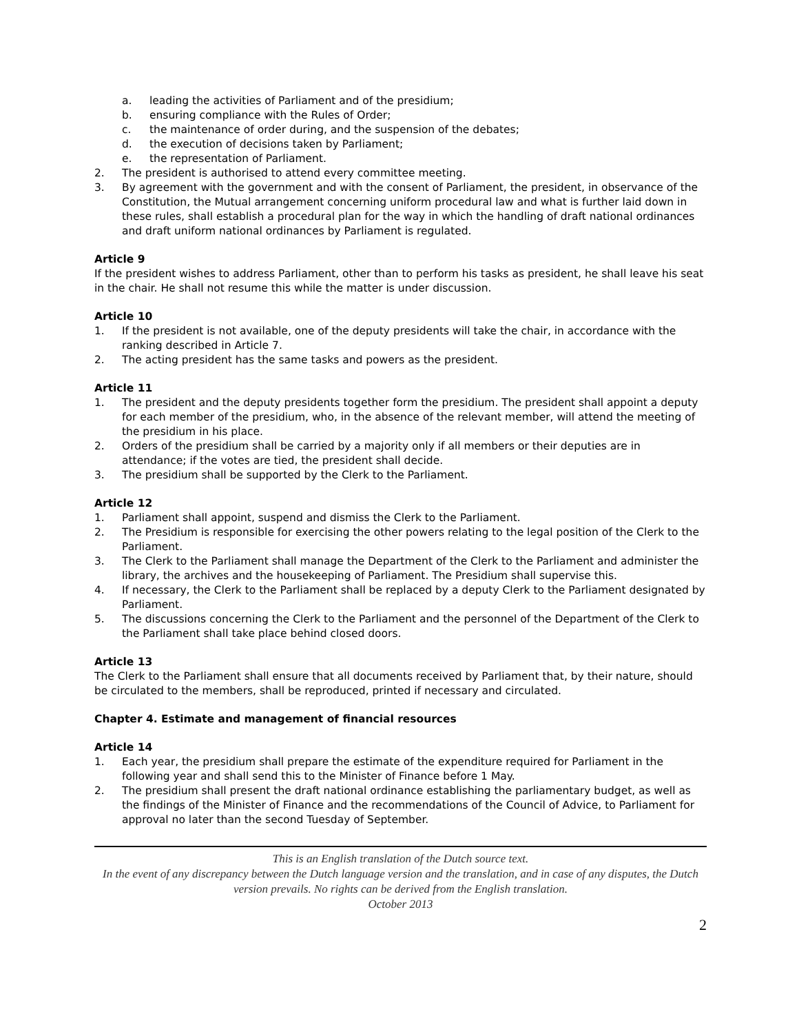a. leading the activities of Parliament and of the presidium;
b. ensuring compliance with the Rules of Order;
c. the maintenance of order during, and the suspension of the debates;
d. the execution of decisions taken by Parliament;
e. the representation of Parliament.
2. The president is authorised to attend every committee meeting.
3. By agreement with the government and with the consent of Parliament, the president, in observance of the Constitution, the Mutual arrangement concerning uniform procedural law and what is further laid down in these rules, shall establish a procedural plan for the way in which the handling of draft national ordinances and draft uniform national ordinances by Parliament is regulated.
Article 9
If the president wishes to address Parliament, other than to perform his tasks as president, he shall leave his seat in the chair. He shall not resume this while the matter is under discussion.
Article 10
1. If the president is not available, one of the deputy presidents will take the chair, in accordance with the ranking described in Article 7.
2. The acting president has the same tasks and powers as the president.
Article 11
1. The president and the deputy presidents together form the presidium. The president shall appoint a deputy for each member of the presidium, who, in the absence of the relevant member, will attend the meeting of the presidium in his place.
2. Orders of the presidium shall be carried by a majority only if all members or their deputies are in attendance; if the votes are tied, the president shall decide.
3. The presidium shall be supported by the Clerk to the Parliament.
Article 12
1. Parliament shall appoint, suspend and dismiss the Clerk to the Parliament.
2. The Presidium is responsible for exercising the other powers relating to the legal position of the Clerk to the Parliament.
3. The Clerk to the Parliament shall manage the Department of the Clerk to the Parliament and administer the library, the archives and the housekeeping of Parliament. The Presidium shall supervise this.
4. If necessary, the Clerk to the Parliament shall be replaced by a deputy Clerk to the Parliament designated by Parliament.
5. The discussions concerning the Clerk to the Parliament and the personnel of the Department of the Clerk to the Parliament shall take place behind closed doors.
Article 13
The Clerk to the Parliament shall ensure that all documents received by Parliament that, by their nature, should be circulated to the members, shall be reproduced, printed if necessary and circulated.
Chapter 4. Estimate and management of financial resources
Article 14
1. Each year, the presidium shall prepare the estimate of the expenditure required for Parliament in the following year and shall send this to the Minister of Finance before 1 May.
2. The presidium shall present the draft national ordinance establishing the parliamentary budget, as well as the findings of the Minister of Finance and the recommendations of the Council of Advice, to Parliament for approval no later than the second Tuesday of September.
This is an English translation of the Dutch source text.
In the event of any discrepancy between the Dutch language version and the translation, and in case of any disputes, the Dutch version prevails. No rights can be derived from the English translation.
October 2013
2